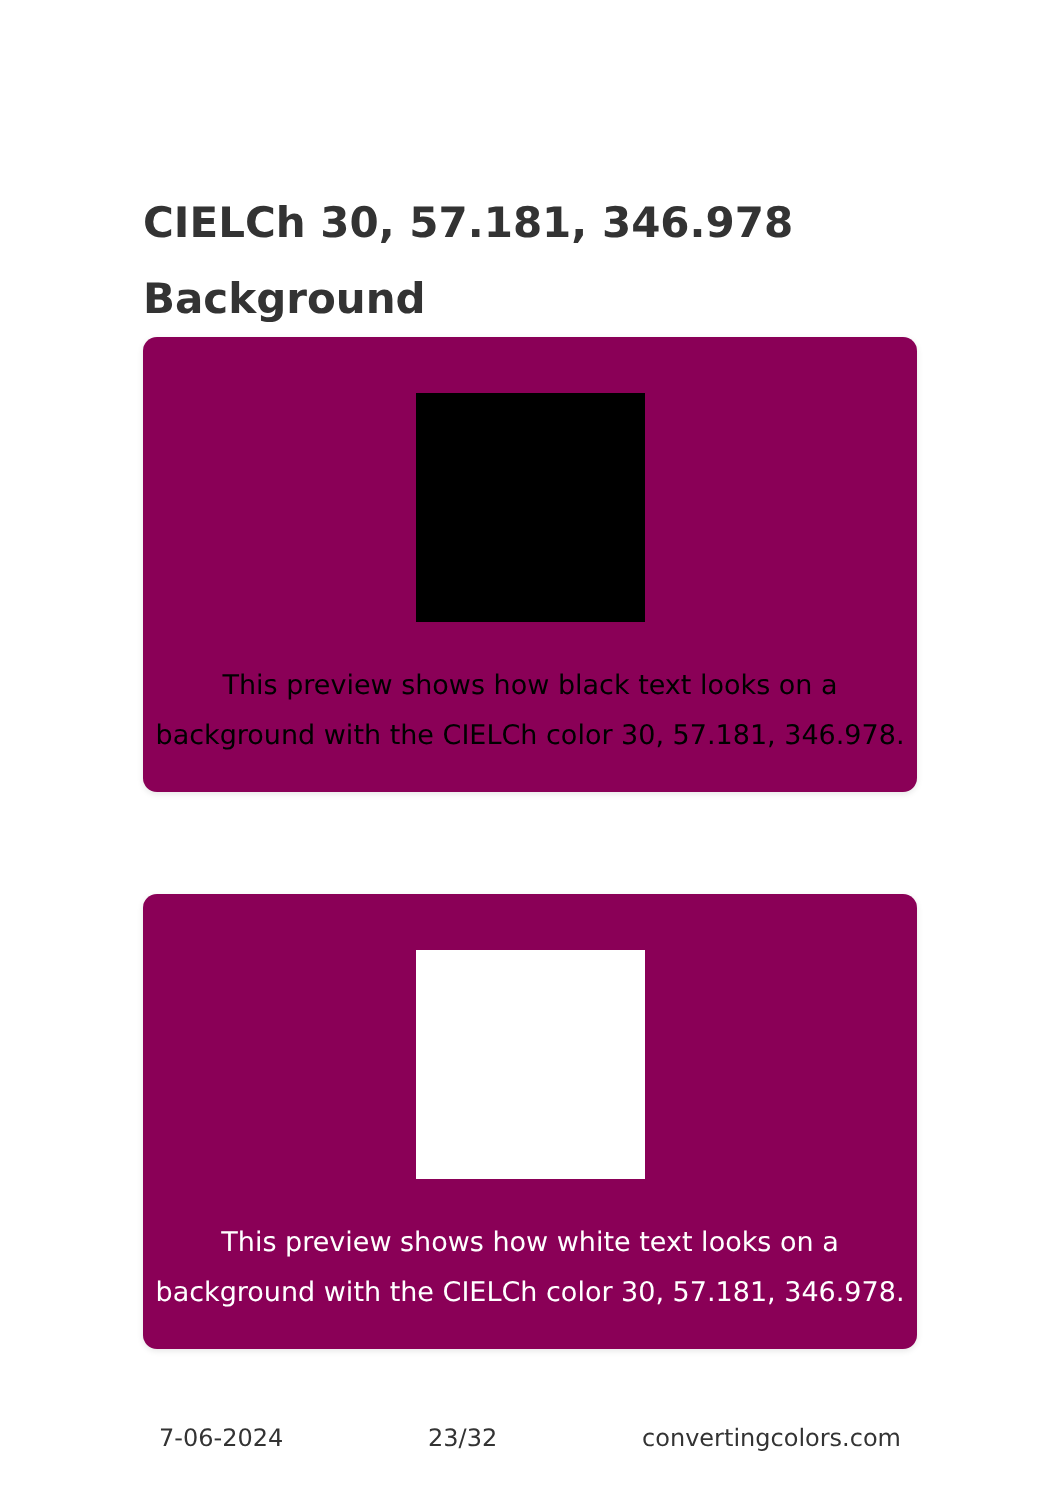CIELCh 30, 57.181, 346.978
Background
This preview shows how black text looks on a background with the CIELCh color 30, 57.181, 346.978.
This preview shows how white text looks on a background with the CIELCh color 30, 57.181, 346.978.
7-06-2024 23/32 convertingcolors.com